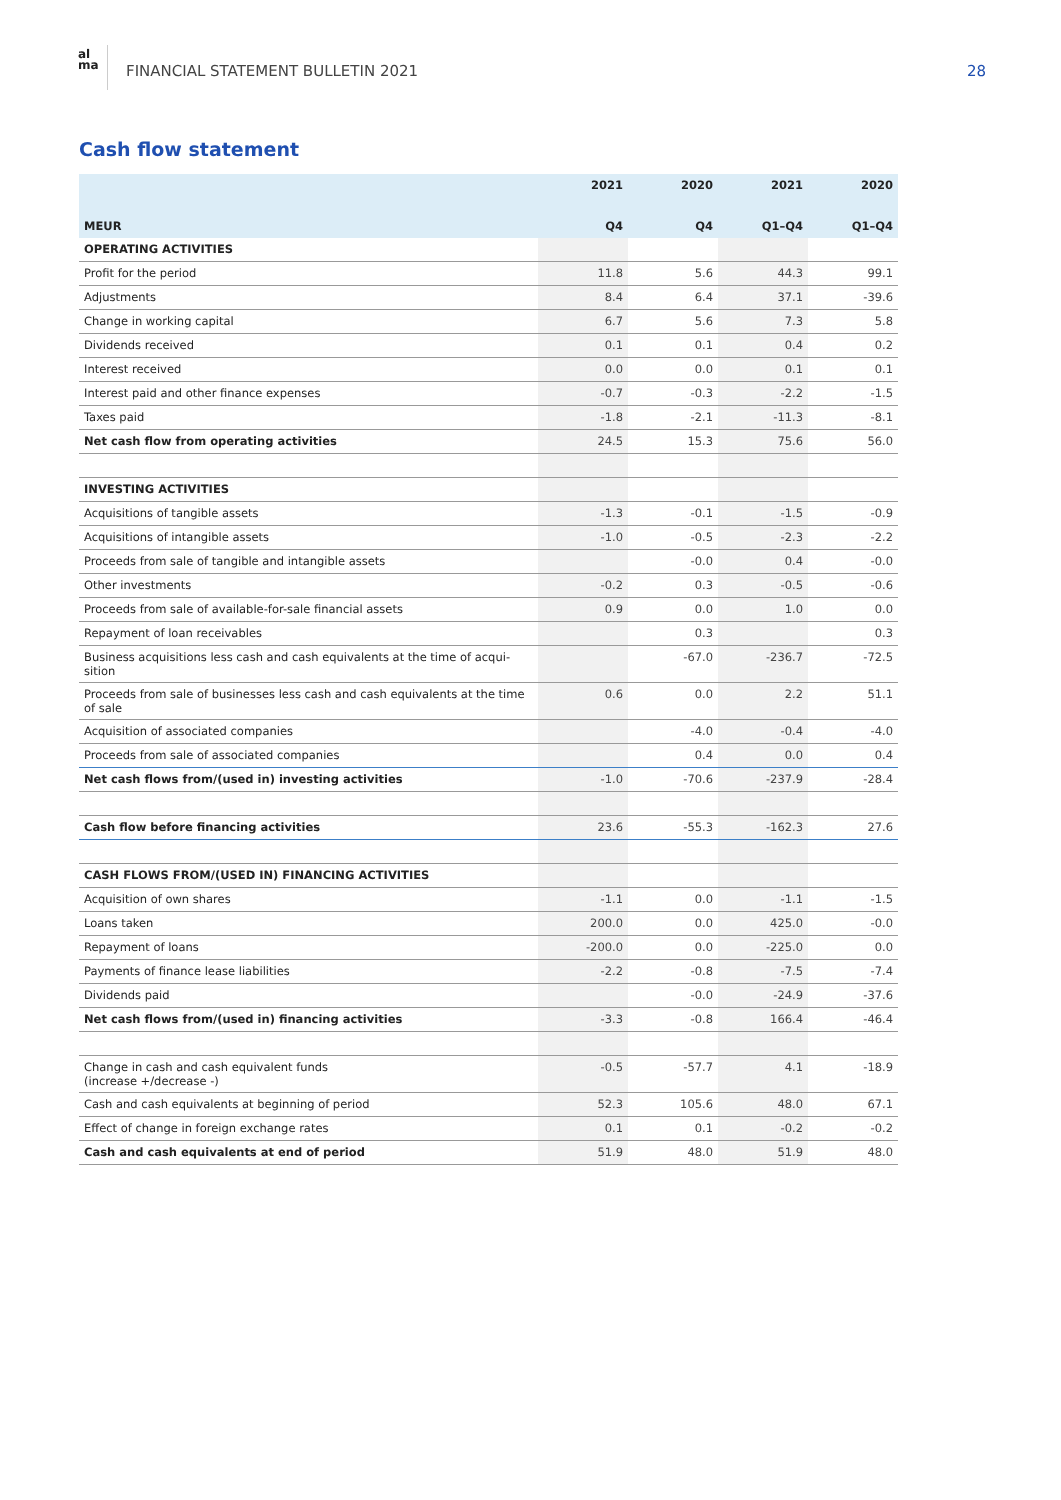al
ma
FINANCIAL STATEMENT BULLETIN 2021
28
Cash flow statement
| | 2021 | 2020 | 2021 | 2020 |
| --- | --- | --- | --- | --- |
| MEUR | Q4 | Q4 | Q1–Q4 | Q1–Q4 |
| OPERATING ACTIVITIES | | | | |
| Profit for the period | 11.8 | 5.6 | 44.3 | 99.1 |
| Adjustments | 8.4 | 6.4 | 37.1 | -39.6 |
| Change in working capital | 6.7 | 5.6 | 7.3 | 5.8 |
| Dividends received | 0.1 | 0.1 | 0.4 | 0.2 |
| Interest received | 0.0 | 0.0 | 0.1 | 0.1 |
| Interest paid and other finance expenses | -0.7 | -0.3 | -2.2 | -1.5 |
| Taxes paid | -1.8 | -2.1 | -11.3 | -8.1 |
| Net cash flow from operating activities | 24.5 | 15.3 | 75.6 | 56.0 |
| INVESTING ACTIVITIES | | | | |
| Acquisitions of tangible assets | -1.3 | -0.1 | -1.5 | -0.9 |
| Acquisitions of intangible assets | -1.0 | -0.5 | -2.3 | -2.2 |
| Proceeds from sale of tangible and intangible assets | | -0.0 | 0.4 | -0.0 |
| Other investments | -0.2 | 0.3 | -0.5 | -0.6 |
| Proceeds from sale of available-for-sale financial assets | 0.9 | 0.0 | 1.0 | 0.0 |
| Repayment of loan receivables | | 0.3 | | 0.3 |
| Business acquisitions less cash and cash equivalents at the time of acqui-sition | | -67.0 | -236.7 | -72.5 |
| Proceeds from sale of businesses less cash and cash equivalents at the time of sale | 0.6 | 0.0 | 2.2 | 51.1 |
| Acquisition of associated companies | | -4.0 | -0.4 | -4.0 |
| Proceeds from sale of associated companies | | 0.4 | 0.0 | 0.4 |
| Net cash flows from/(used in) investing activities | -1.0 | -70.6 | -237.9 | -28.4 |
| Cash flow before financing activities | 23.6 | -55.3 | -162.3 | 27.6 |
| CASH FLOWS FROM/(USED IN) FINANCING ACTIVITIES | | | | |
| Acquisition of own shares | -1.1 | 0.0 | -1.1 | -1.5 |
| Loans taken | 200.0 | 0.0 | 425.0 | -0.0 |
| Repayment of loans | -200.0 | 0.0 | -225.0 | 0.0 |
| Payments of finance lease liabilities | -2.2 | -0.8 | -7.5 | -7.4 |
| Dividends paid | | -0.0 | -24.9 | -37.6 |
| Net cash flows from/(used in) financing activities | -3.3 | -0.8 | 166.4 | -46.4 |
| Change in cash and cash equivalent funds (increase +/decrease -) | -0.5 | -57.7 | 4.1 | -18.9 |
| Cash and cash equivalents at beginning of period | 52.3 | 105.6 | 48.0 | 67.1 |
| Effect of change in foreign exchange rates | 0.1 | 0.1 | -0.2 | -0.2 |
| Cash and cash equivalents at end of period | 51.9 | 48.0 | 51.9 | 48.0 |